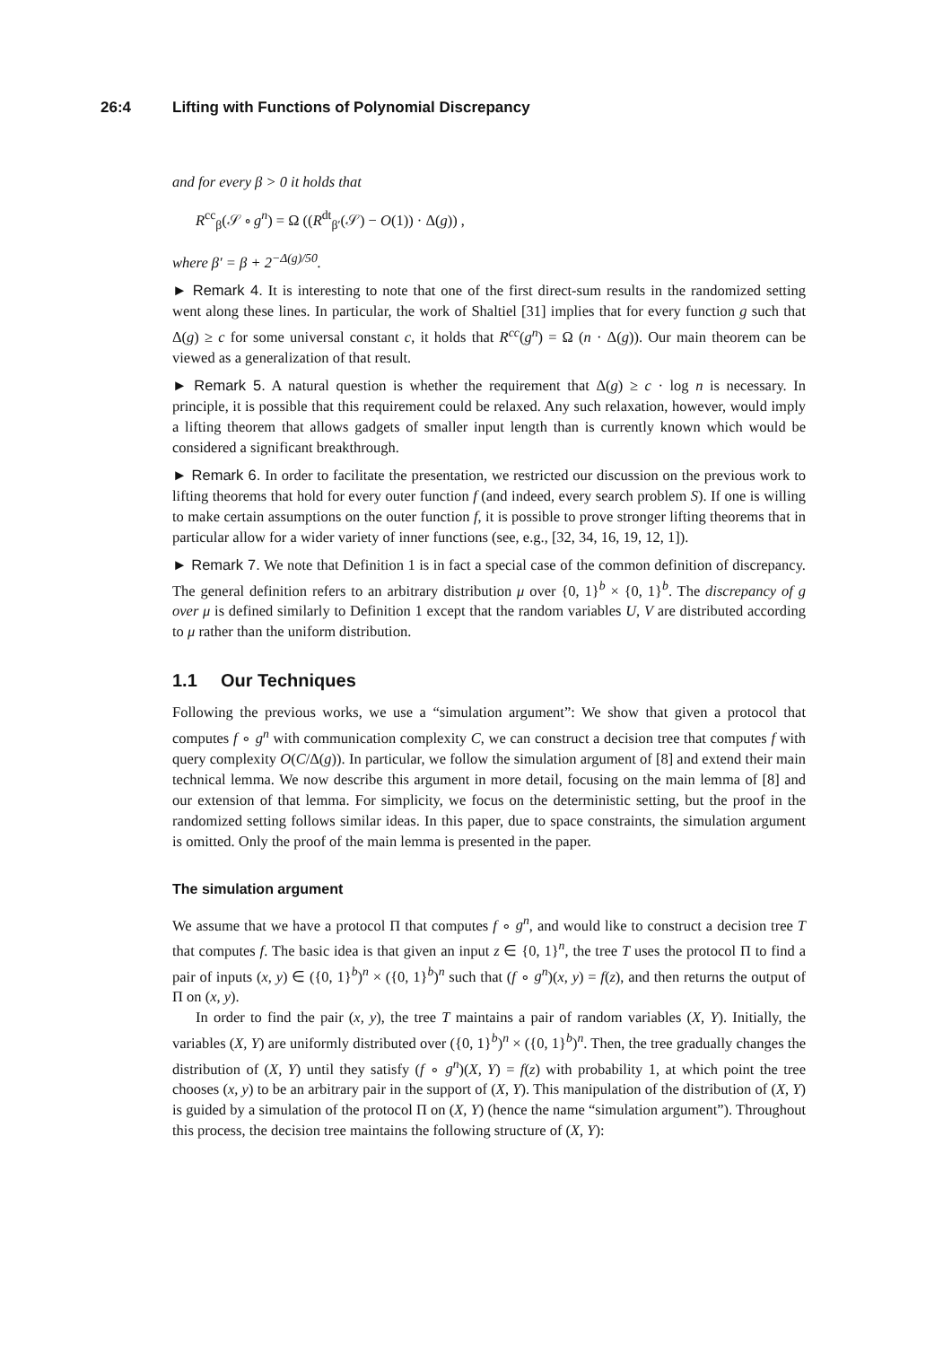26:4 Lifting with Functions of Polynomial Discrepancy
and for every β > 0 it holds that
R<sup>cc</sup><sub>β</sub>(𝒮 ∘ g<sup>n</sup>) = Ω ((R<sup>dt</sup><sub>β′</sub>(𝒮) − O(1)) · Δ(g)) ,
where β′ = β + 2<sup>−Δ(g)/50</sup>.
► Remark 4. It is interesting to note that one of the first direct-sum results in the randomized setting went along these lines. In particular, the work of Shaltiel [31] implies that for every function g such that Δ(g) ≥ c for some universal constant c, it holds that R<sup>cc</sup>(g<sup>n</sup>) = Ω (n · Δ(g)). Our main theorem can be viewed as a generalization of that result.
► Remark 5. A natural question is whether the requirement that Δ(g) ≥ c · log n is necessary. In principle, it is possible that this requirement could be relaxed. Any such relaxation, however, would imply a lifting theorem that allows gadgets of smaller input length than is currently known which would be considered a significant breakthrough.
► Remark 6. In order to facilitate the presentation, we restricted our discussion on the previous work to lifting theorems that hold for every outer function f (and indeed, every search problem S). If one is willing to make certain assumptions on the outer function f, it is possible to prove stronger lifting theorems that in particular allow for a wider variety of inner functions (see, e.g., [32, 34, 16, 19, 12, 1]).
► Remark 7. We note that Definition 1 is in fact a special case of the common definition of discrepancy. The general definition refers to an arbitrary distribution μ over {0, 1}<sup>b</sup> × {0, 1}<sup>b</sup>. The discrepancy of g over μ is defined similarly to Definition 1 except that the random variables U, V are distributed according to μ rather than the uniform distribution.
1.1 Our Techniques
Following the previous works, we use a “simulation argument”: We show that given a protocol that computes f ∘ g<sup>n</sup> with communication complexity C, we can construct a decision tree that computes f with query complexity O(C/Δ(g)). In particular, we follow the simulation argument of [8] and extend their main technical lemma. We now describe this argument in more detail, focusing on the main lemma of [8] and our extension of that lemma. For simplicity, we focus on the deterministic setting, but the proof in the randomized setting follows similar ideas. In this paper, due to space constraints, the simulation argument is omitted. Only the proof of the main lemma is presented in the paper.
The simulation argument
We assume that we have a protocol Π that computes f ∘ g<sup>n</sup>, and would like to construct a decision tree T that computes f. The basic idea is that given an input z ∈ {0, 1}<sup>n</sup>, the tree T uses the protocol Π to find a pair of inputs (x, y) ∈ ({0, 1}<sup>b</sup>)<sup>n</sup> × ({0, 1}<sup>b</sup>)<sup>n</sup> such that (f ∘ g<sup>n</sup>)(x, y) = f(z), and then returns the output of Π on (x, y).
In order to find the pair (x, y), the tree T maintains a pair of random variables (X, Y). Initially, the variables (X, Y) are uniformly distributed over ({0, 1}<sup>b</sup>)<sup>n</sup> × ({0, 1}<sup>b</sup>)<sup>n</sup>. Then, the tree gradually changes the distribution of (X, Y) until they satisfy (f ∘ g<sup>n</sup>)(X, Y) = f(z) with probability 1, at which point the tree chooses (x, y) to be an arbitrary pair in the support of (X, Y). This manipulation of the distribution of (X, Y) is guided by a simulation of the protocol Π on (X, Y) (hence the name “simulation argument”). Throughout this process, the decision tree maintains the following structure of (X, Y):